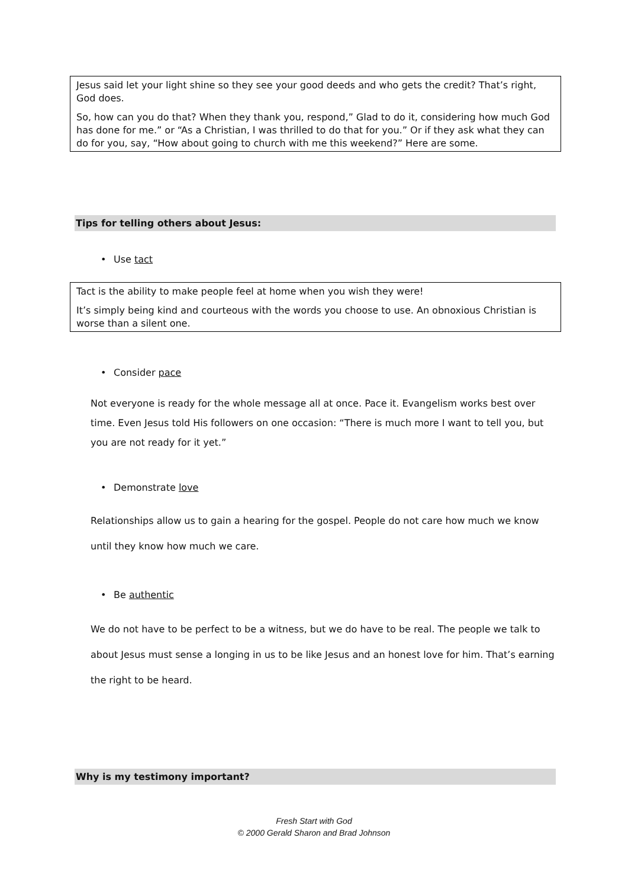Jesus said let your light shine so they see your good deeds and who gets the credit? That’s right, God does.
So, how can you do that? When they thank you, respond,” Glad to do it, considering how much God has done for me.” or “As a Christian, I was thrilled to do that for you.” Or if they ask what they can do for you, say, “How about going to church with me this weekend?” Here are some.
Tips for telling others about Jesus:
• Use tact
Tact is the ability to make people feel at home when you wish they were!
It’s simply being kind and courteous with the words you choose to use. An obnoxious Christian is worse than a silent one.
• Consider pace
Not everyone is ready for the whole message all at once. Pace it. Evangelism works best over time. Even Jesus told His followers on one occasion: “There is much more I want to tell you, but you are not ready for it yet.”
• Demonstrate love
Relationships allow us to gain a hearing for the gospel. People do not care how much we know until they know how much we care.
• Be authentic
We do not have to be perfect to be a witness, but we do have to be real. The people we talk to about Jesus must sense a longing in us to be like Jesus and an honest love for him. That’s earning the right to be heard.
Why is my testimony important?
Fresh Start with God
© 2000 Gerald Sharon and Brad Johnson